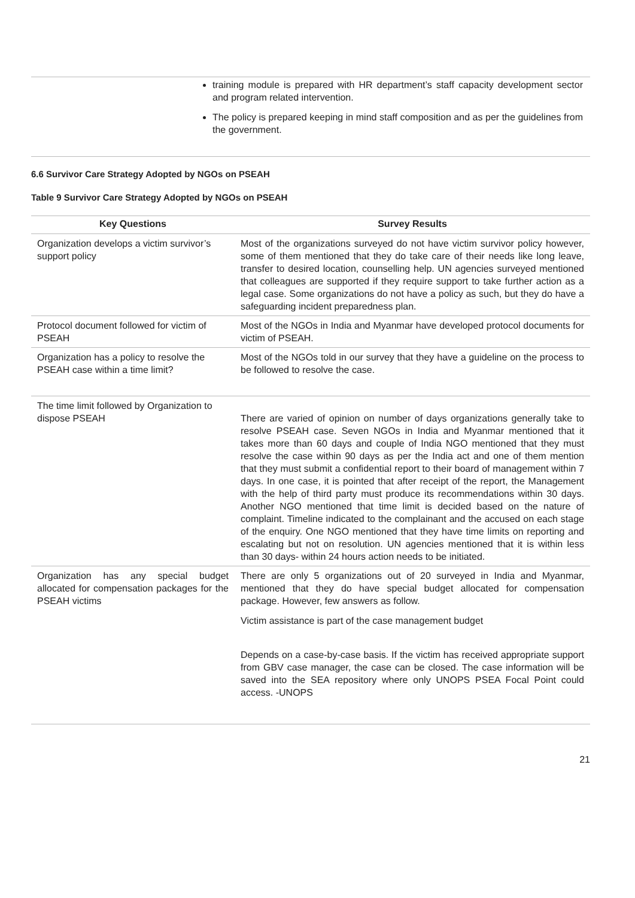training module is prepared with HR department’s staff capacity development sector and program related intervention.
The policy is prepared keeping in mind staff composition and as per the guidelines from the government.
6.6 Survivor Care Strategy Adopted by NGOs on PSEAH
Table 9 Survivor Care Strategy Adopted by NGOs on PSEAH
| Key Questions | Survey Results |
| --- | --- |
| Organization develops a victim survivor’s support policy | Most of the organizations surveyed do not have victim survivor policy however, some of them mentioned that they do take care of their needs like long leave, transfer to desired location, counselling help. UN agencies surveyed mentioned that colleagues are supported if they require support to take further action as a legal case. Some organizations do not have a policy as such, but they do have a safeguarding incident preparedness plan. |
| Protocol document followed for victim of PSEAH | Most of the NGOs in India and Myanmar have developed protocol documents for victim of PSEAH. |
| Organization has a policy to resolve the PSEAH case within a time limit? | Most of the NGOs told in our survey that they have a guideline on the process to be followed to resolve the case. |
| The time limit followed by Organization to dispose PSEAH | There are varied of opinion on number of days organizations generally take to resolve PSEAH case. Seven NGOs in India and Myanmar mentioned that it takes more than 60 days and couple of India NGO mentioned that they must resolve the case within 90 days as per the India act and one of them mention that they must submit a confidential report to their board of management within 7 days. In one case, it is pointed that after receipt of the report, the Management with the help of third party must produce its recommendations within 30 days. Another NGO mentioned that time limit is decided based on the nature of complaint. Timeline indicated to the complainant and the accused on each stage of the enquiry. One NGO mentioned that they have time limits on reporting and escalating but not on resolution. UN agencies mentioned that it is within less than 30 days- within 24 hours action needs to be initiated. |
| Organization has any special budget allocated for compensation packages for the PSEAH victims | There are only 5 organizations out of 20 surveyed in India and Myanmar, mentioned that they do have special budget allocated for compensation package. However, few answers as follow. Victim assistance is part of the case management budget Depends on a case-by-case basis. If the victim has received appropriate support from GBV case manager, the case can be closed. The case information will be saved into the SEA repository where only UNOPS PSEA Focal Point could access. -UNOPS |
21